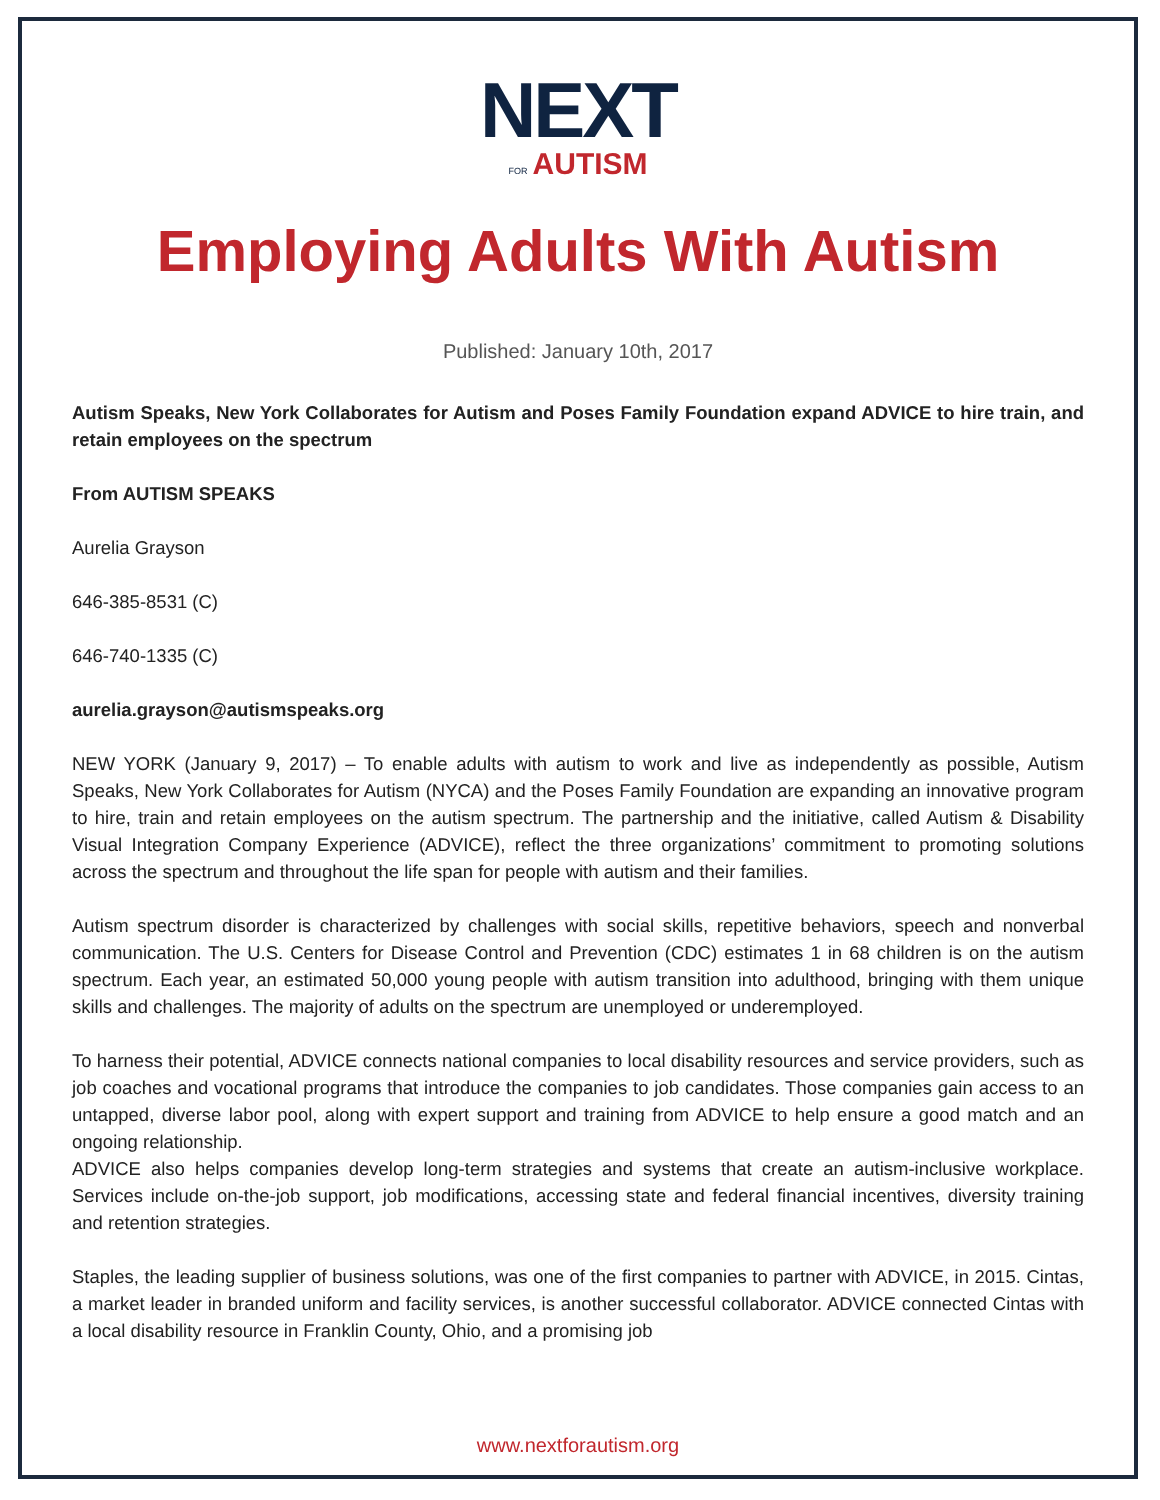NEXT
FOR AUTISM
Employing Adults With Autism
Published: January 10th, 2017
Autism Speaks, New York Collaborates for Autism and Poses Family Foundation expand ADVICE to hire train, and retain employees on the spectrum
From AUTISM SPEAKS
Aurelia Grayson
646-385-8531 (C)
646-740-1335 (C)
aurelia.grayson@autismspeaks.org
NEW YORK (January 9, 2017) – To enable adults with autism to work and live as independently as possible, Autism Speaks, New York Collaborates for Autism (NYCA) and the Poses Family Foundation are expanding an innovative program to hire, train and retain employees on the autism spectrum. The partnership and the initiative, called Autism & Disability Visual Integration Company Experience (ADVICE), reflect the three organizations’ commitment to promoting solutions across the spectrum and throughout the life span for people with autism and their families.
Autism spectrum disorder is characterized by challenges with social skills, repetitive behaviors, speech and nonverbal communication. The U.S. Centers for Disease Control and Prevention (CDC) estimates 1 in 68 children is on the autism spectrum. Each year, an estimated 50,000 young people with autism transition into adulthood, bringing with them unique skills and challenges. The majority of adults on the spectrum are unemployed or underemployed.
To harness their potential, ADVICE connects national companies to local disability resources and service providers, such as job coaches and vocational programs that introduce the companies to job candidates. Those companies gain access to an untapped, diverse labor pool, along with expert support and training from ADVICE to help ensure a good match and an ongoing relationship.
ADVICE also helps companies develop long-term strategies and systems that create an autism-inclusive workplace. Services include on-the-job support, job modifications, accessing state and federal financial incentives, diversity training and retention strategies.
Staples, the leading supplier of business solutions, was one of the first companies to partner with ADVICE, in 2015. Cintas, a market leader in branded uniform and facility services, is another successful collaborator. ADVICE connected Cintas with a local disability resource in Franklin County, Ohio, and a promising job
www.nextforautism.org